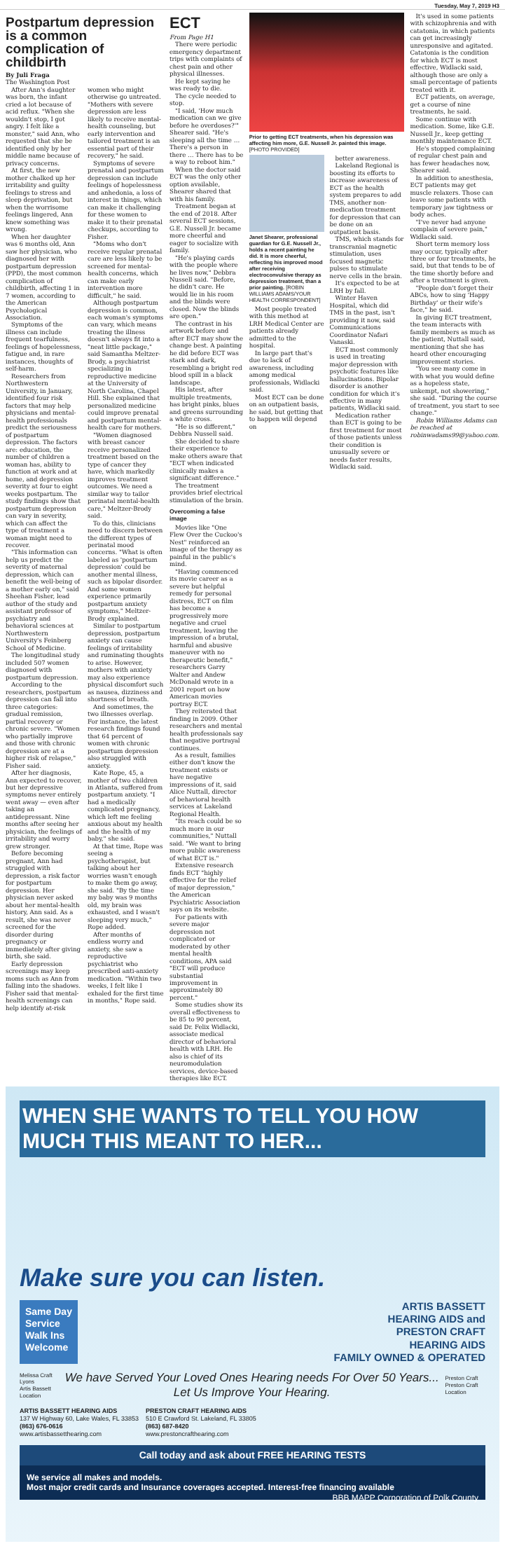Tuesday, May 7, 2019 H3
Postpartum depression is a common complication of childbirth
By Juli Fraga
The Washington Post
After Ann's daughter was born, the infant cried a lot because of acid reflux. "When she wouldn't stop, I got angry. I felt like a monster," said Ann, who requested that she be identified only by her middle name because of privacy concerns.
At first, the new mother chalked up her irritability and guilty feelings to stress and sleep deprivation, but when the worrisome feelings lingered, Ann knew something was wrong.
When her daughter was 6 months old, Ann saw her physician, who diagnosed her with postpartum depression (PPD), the most common complication of childbirth, affecting 1 in 7 women, according to the American Psychological Association.
Symptoms of the illness can include frequent tearfulness, feelings of hopelessness, fatigue and, in rare instances, thoughts of self-harm.
Researchers from Northwestern University, in January, identified four risk factors that may help physicians and mental-health professionals predict the seriousness of postpartum depression. The factors are: education, the number of children a woman has, ability to function at work and at home, and depression severity at four to eight weeks postpartum. The study findings show that postpartum depression can vary in severity, which can affect the type of treatment a woman might need to recover.
"This information can help us predict the severity of maternal depression, which can benefit the well-being of a mother early on," said Sheehan Fisher, lead author of the study and assistant professor of psychiatry and behavioral sciences at Northwestern University's Feinberg School of Medicine.
The longitudinal study included 507 women diagnosed with postpartum depression.
According to the researchers, postpartum depression can fall into three categories: gradual remission, partial recovery or chronic severe. "Women who partially improve and those with chronic depression are at a higher risk of relapse," Fisher said.
After her diagnosis, Ann expected to recover, but her depressive symptoms never entirely went away — even after taking an antidepressant. Nine months after seeing her physician, the feelings of irritability and worry grew stronger.
Before becoming pregnant, Ann had struggled with depression, a risk factor for postpartum depression. Her physician never asked about her mental-health history, Ann said. As a result, she was never screened for the disorder during pregnancy or immediately after giving birth, she said.
Early depression screenings may keep moms such as Ann from falling into the shadows. Fisher said that mental-health screenings can help identify at-risk women who might otherwise go untreated. "Mothers with severe depression are less likely to receive mental-health counseling, but early intervention and tailored treatment is an essential part of their recovery," he said.
Symptoms of severe prenatal and postpartum depression can include feelings of hopelessness and anhedonia, a loss of interest in things, which can make it challenging for these women to make it to their prenatal checkups, according to Fisher.
"Moms who don't receive regular prenatal care are less likely to be screened for mental-health concerns, which can make early intervention more difficult," he said.
Although postpartum depression is common, each woman's symptoms can vary, which means treating the illness doesn't always fit into a "neat little package," said Samantha Meltzer-Brody, a psychiatrist specializing in reproductive medicine at the University of North Carolina, Chapel Hill. She explained that personalized medicine could improve prenatal and postpartum mental-health care for mothers.
"Women diagnosed with breast cancer receive personalized treatment based on the type of cancer they have, which markedly improves treatment outcomes. We need a similar way to tailor perinatal mental-health care," Meltzer-Brody said.
To do this, clinicians need to discern between the different types of perinatal mood concerns. "What is often labeled as 'postpartum depression' could be another mental illness, such as bipolar disorder. And some women experience primarily postpartum anxiety symptoms," Meltzer-Brody explained.
Similar to postpartum depression, postpartum anxiety can cause feelings of irritability and ruminating thoughts to arise. However, mothers with anxiety may also experience physical discomfort such as nausea, dizziness and shortness of breath.
And sometimes, the two illnesses overlap. For instance, the latest research findings found that 64 percent of women with chronic postpartum depression also struggled with anxiety.
Kate Rope, 45, a mother of two children in Atlanta, suffered from postpartum anxiety. "I had a medically complicated pregnancy, which left me feeling anxious about my health and the health of my baby," she said.
At that time, Rope was seeing a psychotherapist, but talking about her worries wasn't enough to make them go away, she said. "By the time my baby was 9 months old, my brain was exhausted, and I wasn't sleeping very much," Rope added.
After months of endless worry and anxiety, she saw a reproductive psychiatrist who prescribed anti-anxiety medication. "Within two weeks, I felt like I exhaled for the first time in months," Rope said.
ECT
From Page H1
There were periodic emergency department trips with complaints of chest pain and other physical illnesses.
He kept saying he was ready to die.
The cycle needed to stop.
"I said, 'How much medication can we give before he overdoses?'" Shearer said. "He's sleeping all the time … There's a person in there … There has to be a way to reboot him."
When the doctor said ECT was the only other option available, Shearer shared that with his family.
Treatment began at the end of 2018. After several ECT sessions, G.E. Nussell Jr. became more cheerful and eager to socialize with family.
"He's playing cards with the people where he lives now," Debbra Nussell said. "Before, he didn't care. He would lie in his room and the blinds were closed. Now the blinds are open."
The contrast in his artwork before and after ECT may show the change best. A painting he did before ECT was stark and dark, resembling a bright red blood spill in a black landscape.
His latest, after multiple treatments, has bright pinks, blues and greens surrounding a white cross.
"He is so different," Debbra Nussell said.
She decided to share their experience to make others aware that "ECT when indicated clinically makes a significant difference."
The treatment provides brief electrical stimulation of the brain.
Overcoming a false image
Movies like "One Flew Over the Cuckoo's Nest" reinforced an image of the therapy as painful in the public's mind.
"Having commenced its movie career as a severe but helpful remedy for personal distress, ECT on film has become a progressively more negative and cruel treatment, leaving the impression of a brutal, harmful and abusive maneuver with no therapeutic benefit," researchers Garry Walter and Andew McDonald wrote in a 2001 report on how American movies portray ECT.
They reiterated that finding in 2009. Other researchers and mental health professionals say that negative portrayal continues.
As a result, families either don't know the treatment exists or have negative impressions of it, said Alice Nuttall, director of behavioral health services at Lakeland Regional Health.
"Its reach could be so much more in our communities," Nuttall said. "We want to bring more public awareness of what ECT is."
Extensive research finds ECT "highly effective for the relief of major depression," the American Psychiatric Association says on its website.
For patients with severe major depression not complicated or moderated by other mental health conditions, APA said "ECT will produce substantial improvement in approximately 80 percent."
Some studies show its overall effectiveness to be 85 to 90 percent, said Dr. Felix Widlacki, associate medical director of behavioral health with LRH. He also is chief of its neuromodulation services, device-based therapies like ECT.
Prior to getting ECT treatments, when his depression was affecting him more, G.E. Nussell Jr. painted this image. [PHOTO PROVIDED]
Janet Shearer, professional guardian for G.E. Nussell Jr., holds a recent painting he did. It is more cheerful, reflecting his improved mood after receiving electroconvulsive therapy as depression treatment, than a prior painting. [ROBIN WILLIAMS ADAMS/YOUR HEALTH CORRESPONDENT]
Most people treated with this method at LRH Medical Center are patients already admitted to the hospital.
In large part that's due to lack of awareness, including among medical professionals, Widlacki said.
Most ECT can be done on an outpatient basis, he said, but getting that to happen will depend on
better awareness.
Lakeland Regional is boosting its efforts to increase awareness of ECT as the health system prepares to add TMS, another non-medication treatment for depression that can be done on an outpatient basis.
TMS, which stands for transcranial magnetic stimulation, uses focused magnetic pulses to stimulate nerve cells in the brain.
It's expected to be at LRH by fall.
Winter Haven Hospital, which did TMS in the past, isn't providing it now, said Communications Coordinator Nafari Vanaski.
ECT most commonly is used in treating major depression with psychotic features like hallucinations. Bipolar disorder is another condition for which it's effective in many patients, Widlacki said.
Medication rather than ECT is going to be first treatment for most of those patients unless their condition is unusually severe or needs faster results, Widlacki said.
It's used in some patients with schizophrenia and with catatonia, in which patients can get increasingly unresponsive and agitated. Catatonia is the condition for which ECT is most effective, Widlacki said, although those are only a small percentage of patients treated with it.
ECT patients, on average, get a course of nine treatments, he said.
Some continue with medication. Some, like G.E. Nussell Jr., keep getting monthly maintenance ECT.
He's stopped complaining of regular chest pain and has fewer headaches now, Shearer said.
In addition to anesthesia, ECT patients may get muscle relaxers. Those can leave some patients with temporary jaw tightness or body aches.
"I've never had anyone complain of severe pain," Widlacki said.
Short term memory loss may occur, typically after three or four treatments, he said, but that tends to be of the time shortly before and after a treatment is given.
"People don't forget their ABCs, how to sing 'Happy Birthday' or their wife's face," he said.
In giving ECT treatment, the team interacts with family members as much as the patient, Nuttall said, mentioning that she has heard other encouraging improvement stories.
"You see many come in with what you would define as a hopeless state, unkempt, not showering," she said. "During the course of treatment, you start to see change."
Robin Williams Adams can be reached at robinwadams99@yahoo.com.
WHEN SHE WANTS TO TELL YOU HOW MUCH THIS MEANT TO HER...
Make sure you can listen.
Same Day
Service
Walk Ins
Welcome
ARTIS BASSETT
HEARING AIDS and
PRESTON CRAFT
HEARING AIDS
FAMILY OWNED & OPERATED
Melissa Craft Lyons
Artis Bassett Location
We have Served Your Loved Ones Hearing needs For Over 50 Years... Let Us Improve Your Hearing.
Preston Craft
Preston Craft Location
ARTIS BASSETT HEARING AIDS
137 W Highway 60, Lake Wales, FL 33853
(863) 676-0616
www.artisbassetthearing.com
PRESTON CRAFT HEARING AIDS
510 E Crawford St. Lakeland, FL 33805
(863) 687-8420
www.prestoncrafthearing.com
Call today and ask about FREE HEARING TESTS
We service all makes and models.
Most major credit cards and Insurance coverages accepted. Interest-free financing available BBB MAPP Corporation of Polk County